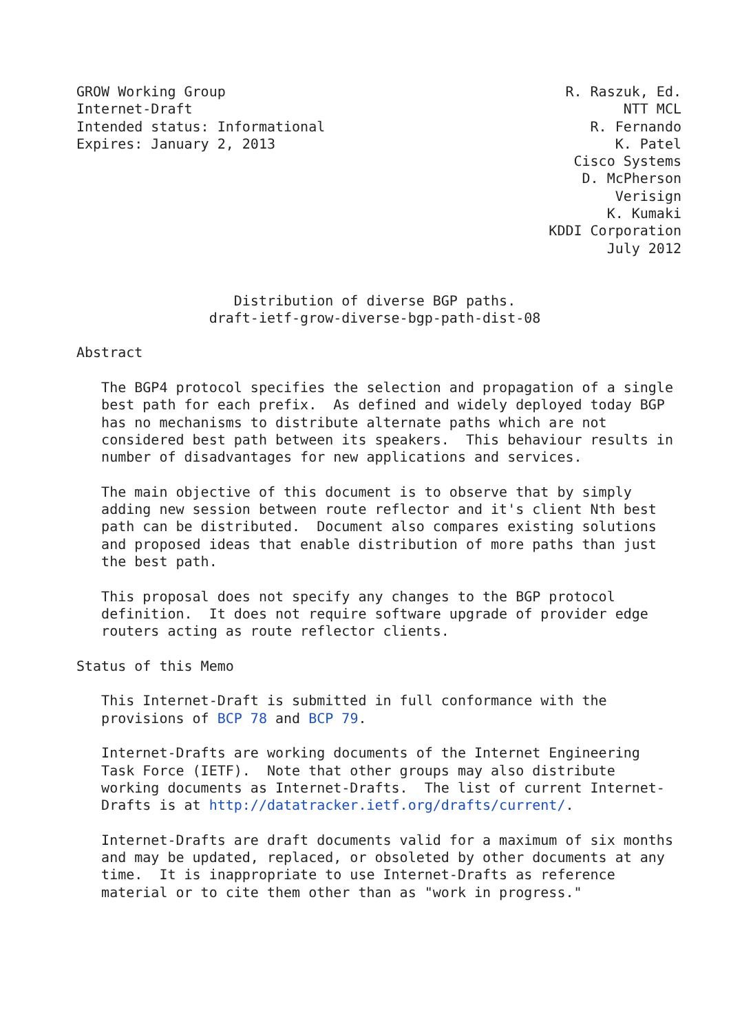GROW Working Group                                         R. Raszuk, Ed.
Internet-Draft                                                    NTT MCL
Intended status: Informational                                R. Fernando
Expires: January 2, 2013                                         K. Patel
                                                            Cisco Systems
                                                             D. McPherson
                                                                 Verisign
                                                                K. Kumaki
                                                         KDDI Corporation
                                                                July 2012


                   Distribution of diverse BGP paths.
                draft-ietf-grow-diverse-bgp-path-dist-08

Abstract

   The BGP4 protocol specifies the selection and propagation of a single
   best path for each prefix.  As defined and widely deployed today BGP
   has no mechanisms to distribute alternate paths which are not
   considered best path between its speakers.  This behaviour results in
   number of disadvantages for new applications and services.

   The main objective of this document is to observe that by simply
   adding new session between route reflector and it's client Nth best
   path can be distributed.  Document also compares existing solutions
   and proposed ideas that enable distribution of more paths than just
   the best path.

   This proposal does not specify any changes to the BGP protocol
   definition.  It does not require software upgrade of provider edge
   routers acting as route reflector clients.

Status of this Memo

   This Internet-Draft is submitted in full conformance with the
   provisions of BCP 78 and BCP 79.

   Internet-Drafts are working documents of the Internet Engineering
   Task Force (IETF).  Note that other groups may also distribute
   working documents as Internet-Drafts.  The list of current Internet-
   Drafts is at http://datatracker.ietf.org/drafts/current/.

   Internet-Drafts are draft documents valid for a maximum of six months
   and may be updated, replaced, or obsoleted by other documents at any
   time.  It is inappropriate to use Internet-Drafts as reference
   material or to cite them other than as "work in progress."